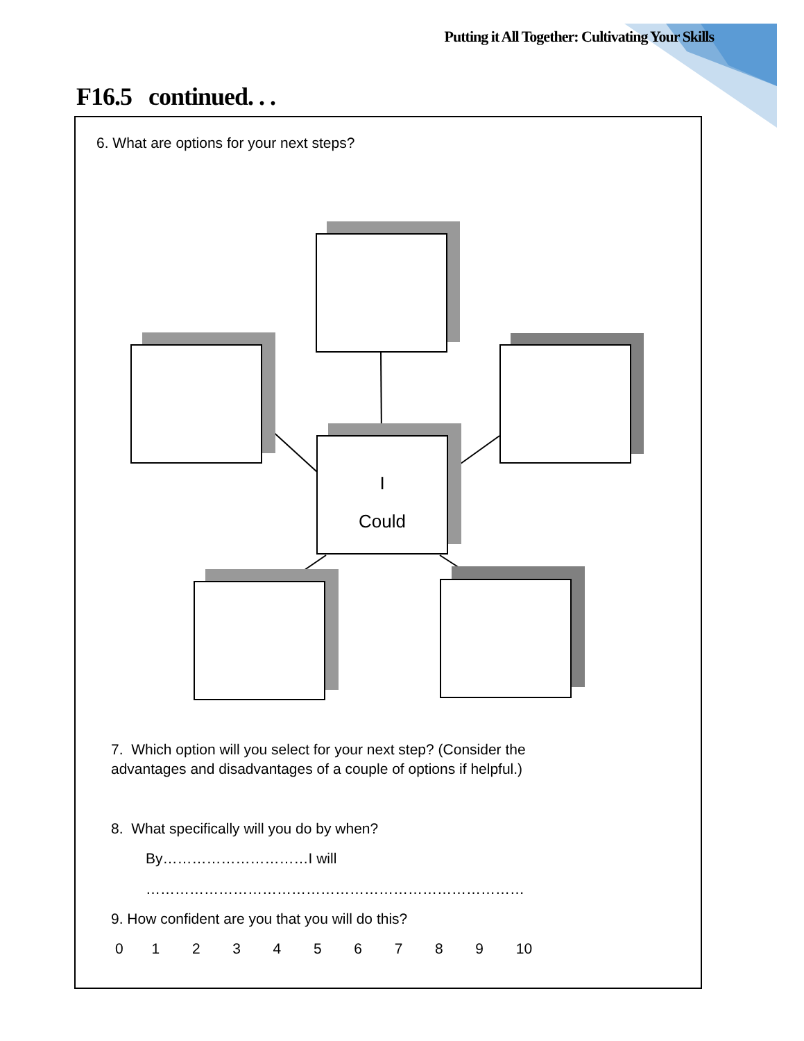Putting it All Together: Cultivating Your Skills
F16.5 continued. . .
6. What are options for your next steps?
I
Could
7. Which option will you select for your next step? (Consider the
advantages and disadvantages of a couple of options if helpful.)
8. What specifically will you do by when?
By…………………………I will
……………………………………………………………………
9. How confident are you that you will do this?
0 1 2 3 4 5 6 7 8 9 10